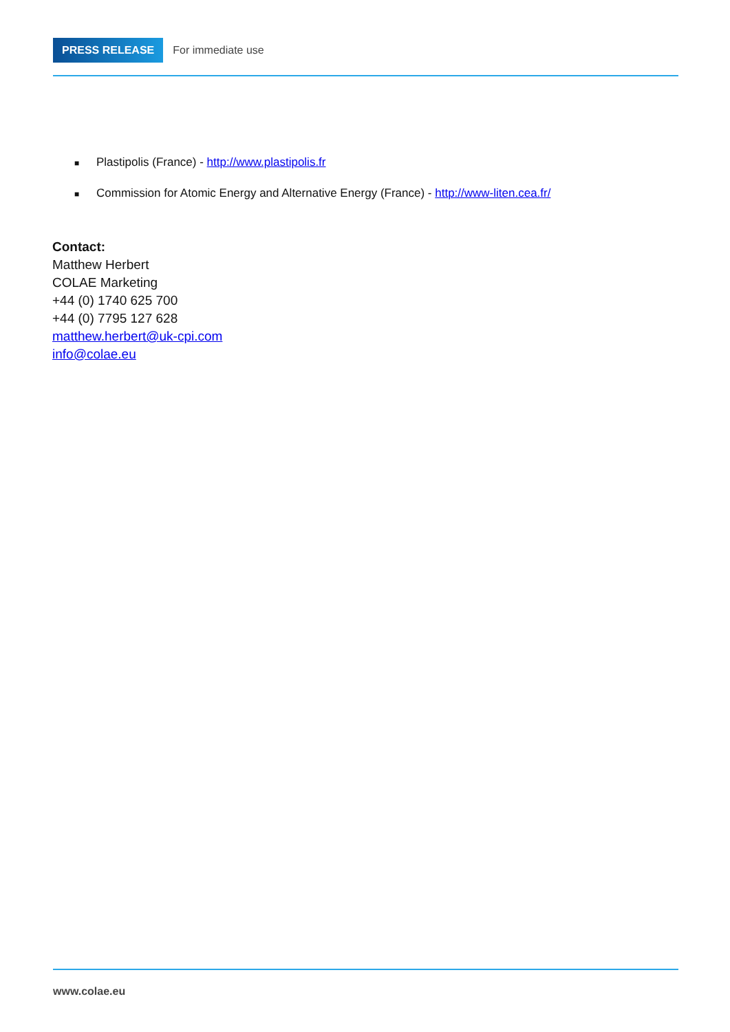PRESS RELEASE
For immediate use
■ Plastipolis (France) - http://www.plastipolis.fr
■ Commission for Atomic Energy and Alternative Energy (France) - http://www-liten.cea.fr/
Contact:
Matthew Herbert
COLAE Marketing
+44 (0) 1740 625 700
+44 (0) 7795 127 628
matthew.herbert@uk-cpi.com
info@colae.eu
www.colae.eu